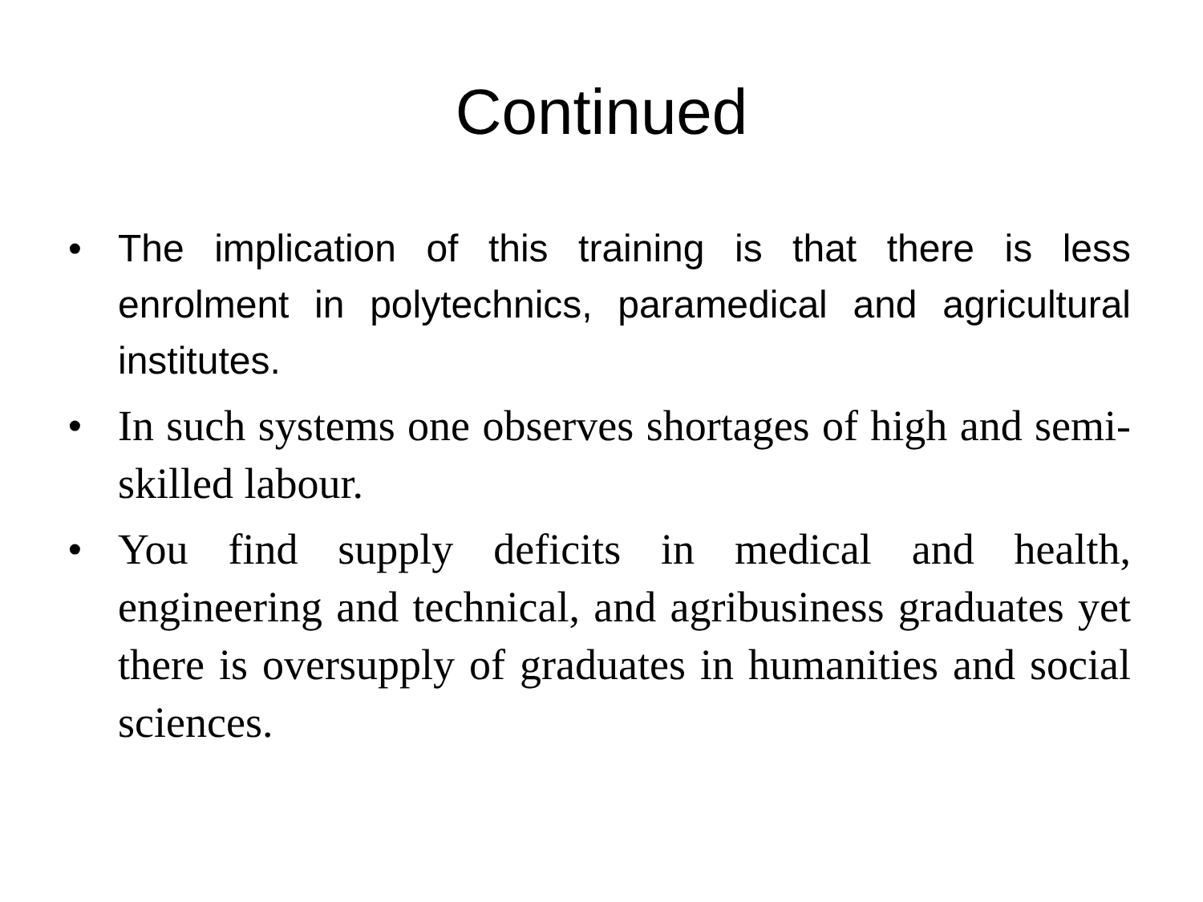Continued
• The implication of this training is that there is less enrolment in polytechnics, paramedical and agricultural institutes.
• In such systems one observes shortages of high and semi-skilled labour.
• You find supply deficits in medical and health, engineering and technical, and agribusiness graduates yet there is oversupply of graduates in humanities and social sciences.